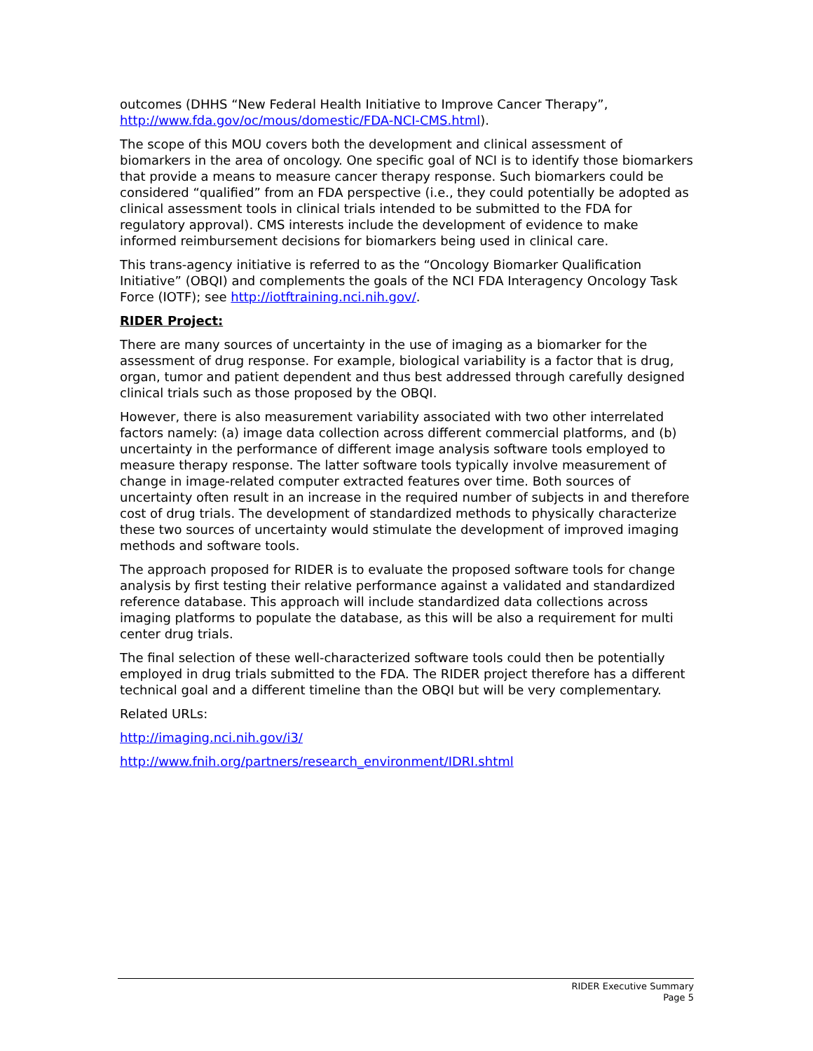outcomes (DHHS “New Federal Health Initiative to Improve Cancer Therapy”, http://www.fda.gov/oc/mous/domestic/FDA-NCI-CMS.html).
The scope of this MOU covers both the development and clinical assessment of biomarkers in the area of oncology. One specific goal of NCI is to identify those biomarkers that provide a means to measure cancer therapy response. Such biomarkers could be considered “qualified” from an FDA perspective (i.e., they could potentially be adopted as clinical assessment tools in clinical trials intended to be submitted to the FDA for regulatory approval). CMS interests include the development of evidence to make informed reimbursement decisions for biomarkers being used in clinical care.
This trans-agency initiative is referred to as the “Oncology Biomarker Qualification Initiative” (OBQI) and complements the goals of the NCI FDA Interagency Oncology Task Force (IOTF); see http://iotftraining.nci.nih.gov/.
RIDER Project:
There are many sources of uncertainty in the use of imaging as a biomarker for the assessment of drug response. For example, biological variability is a factor that is drug, organ, tumor and patient dependent and thus best addressed through carefully designed clinical trials such as those proposed by the OBQI.
However, there is also measurement variability associated with two other interrelated factors namely: (a) image data collection across different commercial platforms, and (b) uncertainty in the performance of different image analysis software tools employed to measure therapy response. The latter software tools typically involve measurement of change in image-related computer extracted features over time. Both sources of uncertainty often result in an increase in the required number of subjects in and therefore cost of drug trials. The development of standardized methods to physically characterize these two sources of uncertainty would stimulate the development of improved imaging methods and software tools.
The approach proposed for RIDER is to evaluate the proposed software tools for change analysis by first testing their relative performance against a validated and standardized reference database. This approach will include standardized data collections across imaging platforms to populate the database, as this will be also a requirement for multi center drug trials.
The final selection of these well-characterized software tools could then be potentially employed in drug trials submitted to the FDA. The RIDER project therefore has a different technical goal and a different timeline than the OBQI but will be very complementary.
Related URLs:
http://imaging.nci.nih.gov/i3/
http://www.fnih.org/partners/research_environment/IDRI.shtml
RIDER Executive Summary
Page 5